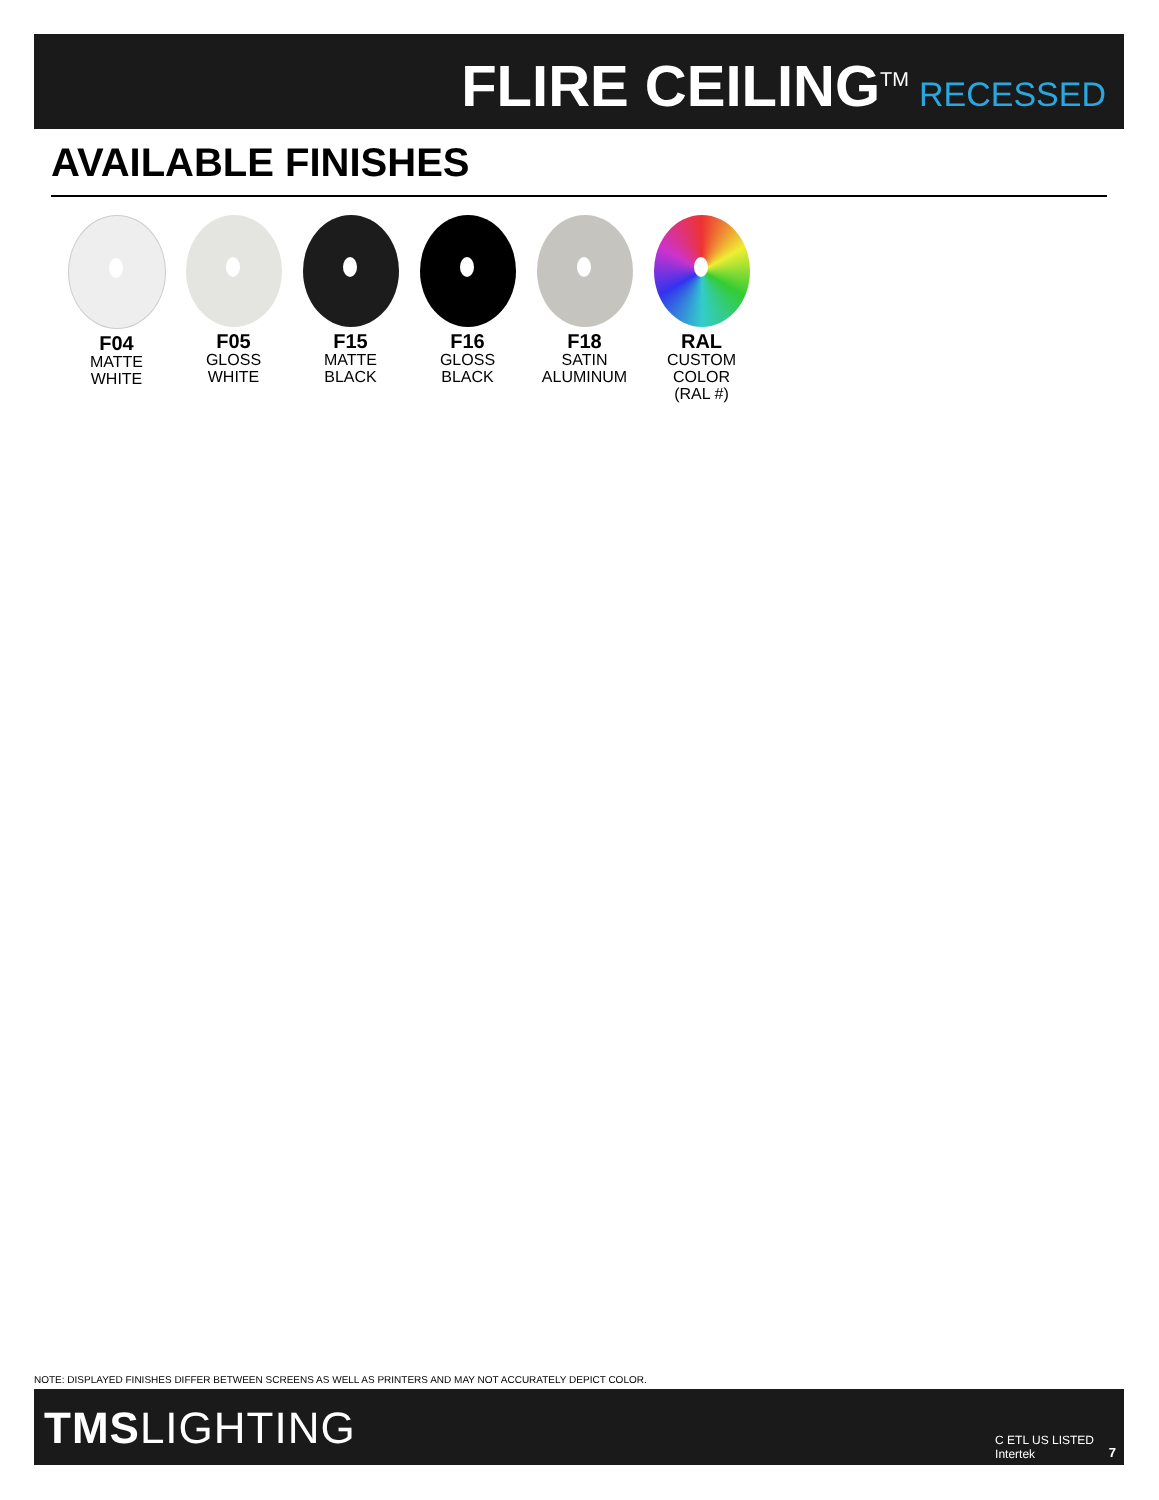FLIRE CEILING<sup>TM</sup> RECESSED
AVAILABLE FINISHES
F04
MATTE
WHITE
F05
GLOSS
WHITE
F15
MATTE
BLACK
F16
GLOSS
BLACK
F18
SATIN
ALUMINUM
RAL
CUSTOM
COLOR
(RAL #)
NOTE: DISPLAYED FINISHES DIFFER BETWEEN SCREENS AS WELL AS PRINTERS AND MAY NOT ACCURATELY DEPICT COLOR.
TMSLIGHTING
C ETL US LISTED
Intertek
7